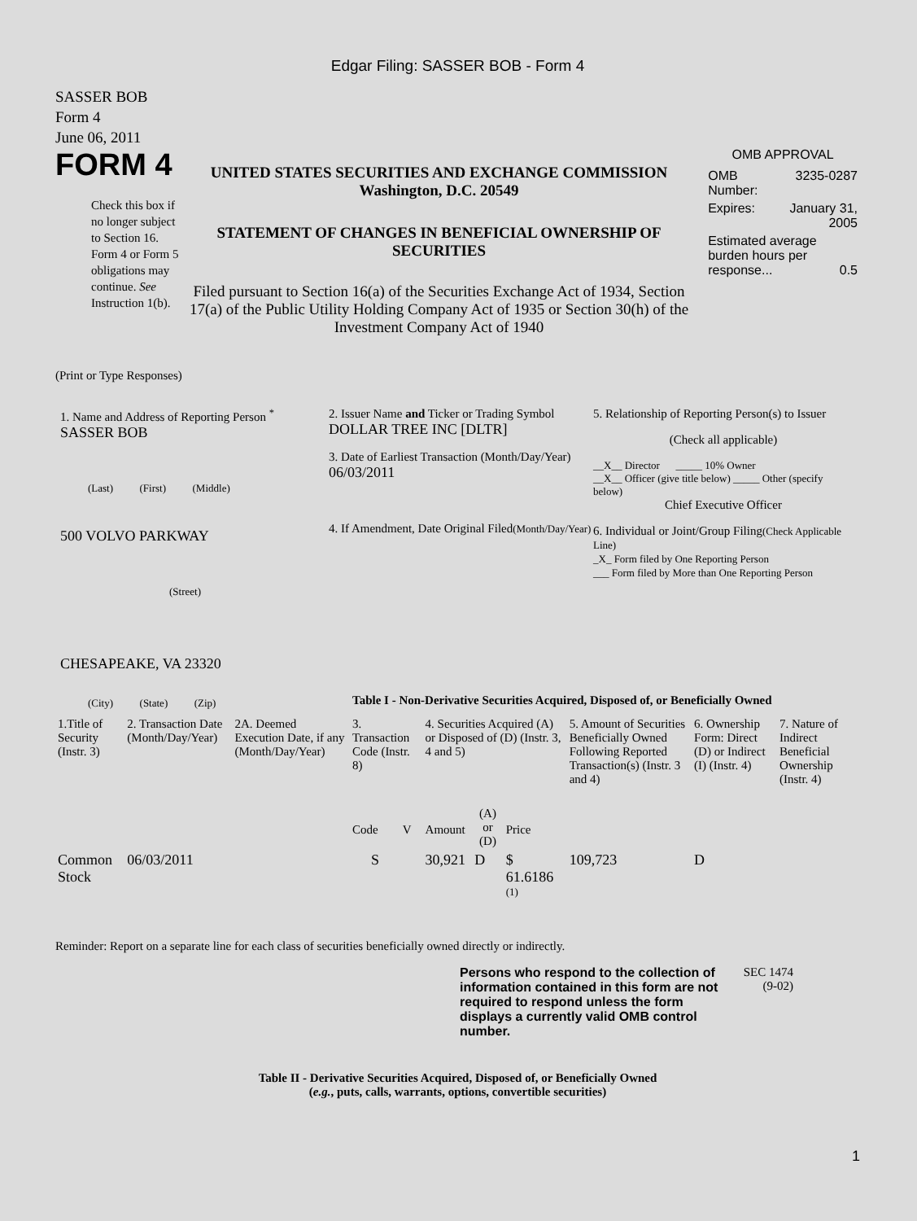Edgar Filing: SASSER BOB - Form 4
SASSER BOB
Form 4
June 06, 2011
FORM 4
Check this box if no longer subject to Section 16. Form 4 or Form 5 obligations may continue. See Instruction 1(b).
UNITED STATES SECURITIES AND EXCHANGE COMMISSION
Washington, D.C. 20549
STATEMENT OF CHANGES IN BENEFICIAL OWNERSHIP OF SECURITIES
Filed pursuant to Section 16(a) of the Securities Exchange Act of 1934, Section 17(a) of the Public Utility Holding Company Act of 1935 or Section 30(h) of the Investment Company Act of 1940
OMB APPROVAL
| OMB Number: | 3235-0287 |
| Expires: | January 31, 2005 |
| Estimated average burden hours per response... 0.5 | |
(Print or Type Responses)
1. Name and Address of Reporting Person <sup>*</sup>
SASSER BOB
(Last) (First) (Middle)
500 VOLVO PARKWAY
(Street)
CHESAPEAKE, VA 23320
(City) (State) (Zip)
2. Issuer Name and Ticker or Trading Symbol
DOLLAR TREE INC [DLTR]
3. Date of Earliest Transaction (Month/Day/Year)
06/03/2011
4. If Amendment, Date Original Filed(Month/Day/Year)
5. Relationship of Reporting Person(s) to Issuer
(Check all applicable)
__X__ Director _____ 10% Owner
__X__ Officer (give title below) _____ Other (specify below)
Chief Executive Officer
6. Individual or Joint/Group Filing(Check Applicable Line)
_X_ Form filed by One Reporting Person
___ Form filed by More than One Reporting Person
Table I - Non-Derivative Securities Acquired, Disposed of, or Beneficially Owned
| 1.Title of Security (Instr. 3) | 2. Transaction Date (Month/Day/Year) | 2A. Deemed Execution Date, if any (Month/Day/Year) | 3. Transaction Code (Instr. 8) | | 4. Securities Acquired (A) or Disposed of (D) (Instr. 3, 4 and 5) | | | 5. Amount of Securities Beneficially Owned Following Reported Transaction(s) (Instr. 3 and 4) | 6. Ownership Form: Direct (D) or Indirect (I) (Instr. 4) | 7. Nature of Indirect Beneficial Ownership (Instr. 4) |
| --- | --- | --- | --- | --- | --- | --- | --- | --- | --- | --- |
| | | | Code | V | Amount | (A) or (D) | Price | | | |
| Common Stock | 06/03/2011 | | S | | 30,921 | D | $ 61.6186 <sup>(1)</sup> | 109,723 | D | |
Reminder: Report on a separate line for each class of securities beneficially owned directly or indirectly.
Persons who respond to the collection of information contained in this form are not required to respond unless the form displays a currently valid OMB control number.
SEC 1474 (9-02)
Table II - Derivative Securities Acquired, Disposed of, or Beneficially Owned
(e.g., puts, calls, warrants, options, convertible securities)
1